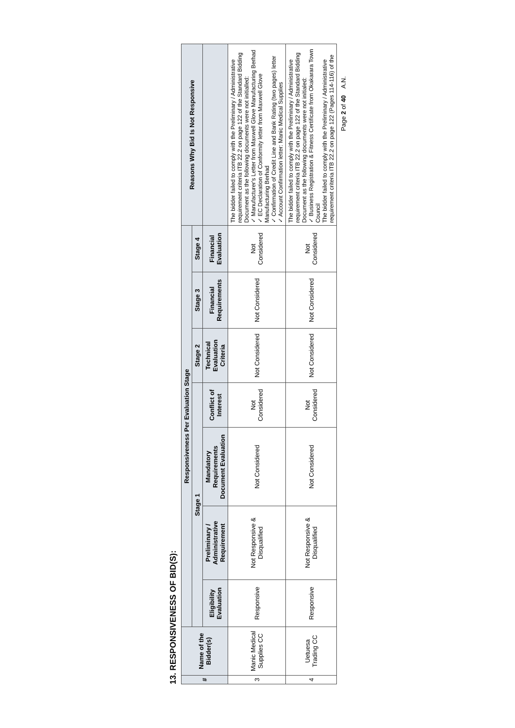13. RESPONSIVENESS OF BID(S):
| # | Name of the Bidder(s) | Responsiveness Per Evaluation Stage | | | | | | | Reasons Why Bid Is Not Responsive |
| --- | --- | --- | --- | --- | --- | --- | --- | --- | --- |
| | | Stage 1 | | | | Stage 2 | Stage 3 | Stage 4 | |
| | | Eligibility Evaluation | Preliminary / Administrative Requirement | Mandatory Requirements Document Evaluation | Conflict of Interest | Technical Evaluation Criteria | Financial Requirements | Financial Evaluation | |
| 3 | Manic Medical Supplies CC | Responsive | Not Responsive & Disqualified | Not Considered | Not Considered | Not Considered | Not Considered | Not Considered | The bidder failed to comply with the Preliminary / Administrative requirement criteria ITB 22.2 on page 122 of the Standard Bidding Document as the following documents were not initialled: ✓ Manufacturer's Letter from Maxwell Glove Manufacturing Berhad ✓ EC Declaration of Conformity letter from Maxwell Glove Manufacturing Berhad ✓ Confirmation of Credit Line and Bank Rating (two pages) letter ✓ Account Confirmation letter: Manic Medical Supplies |
| 4 | Uetuesa Trading CC | Responsive | Not Responsive & Disqualified | Not Considered | Not Considered | Not Considered | Not Considered | Not Considered | The bidder failed to comply with the Preliminary / Administrative requirement criteria ITB 22.2 on page 122 of the Standard Bidding Document as the following documents were not initialed: ✓ Business Registration & Fitness Certificate from Okakarara Town Council The bidder failed to comply with the Preliminary / Administrative requirement criteria ITB 22.2 on page 122 (Pages 114-116) of the |
Page 2 of 40 A.N.